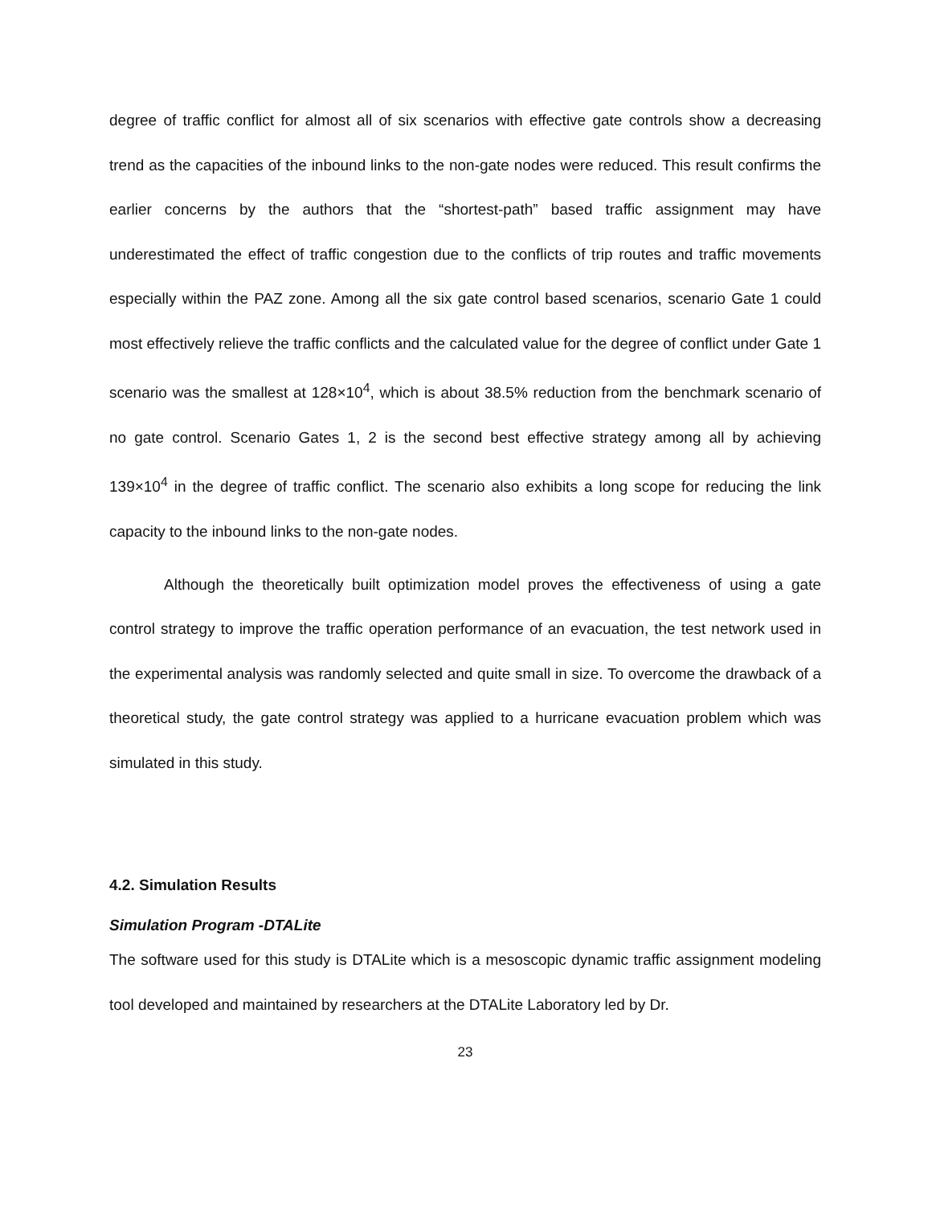degree of traffic conflict for almost all of six scenarios with effective gate controls show a decreasing trend as the capacities of the inbound links to the non-gate nodes were reduced. This result confirms the earlier concerns by the authors that the “shortest-path” based traffic assignment may have underestimated the effect of traffic congestion due to the conflicts of trip routes and traffic movements especially within the PAZ zone. Among all the six gate control based scenarios, scenario Gate 1 could most effectively relieve the traffic conflicts and the calculated value for the degree of conflict under Gate 1 scenario was the smallest at 128×10<sup>4</sup>, which is about 38.5% reduction from the benchmark scenario of no gate control. Scenario Gates 1, 2 is the second best effective strategy among all by achieving 139×10<sup>4</sup> in the degree of traffic conflict. The scenario also exhibits a long scope for reducing the link capacity to the inbound links to the non-gate nodes.
Although the theoretically built optimization model proves the effectiveness of using a gate control strategy to improve the traffic operation performance of an evacuation, the test network used in the experimental analysis was randomly selected and quite small in size. To overcome the drawback of a theoretical study, the gate control strategy was applied to a hurricane evacuation problem which was simulated in this study.
4.2. Simulation Results
Simulation Program -DTALite
The software used for this study is DTALite which is a mesoscopic dynamic traffic assignment modeling tool developed and maintained by researchers at the DTALite Laboratory led by Dr.
23